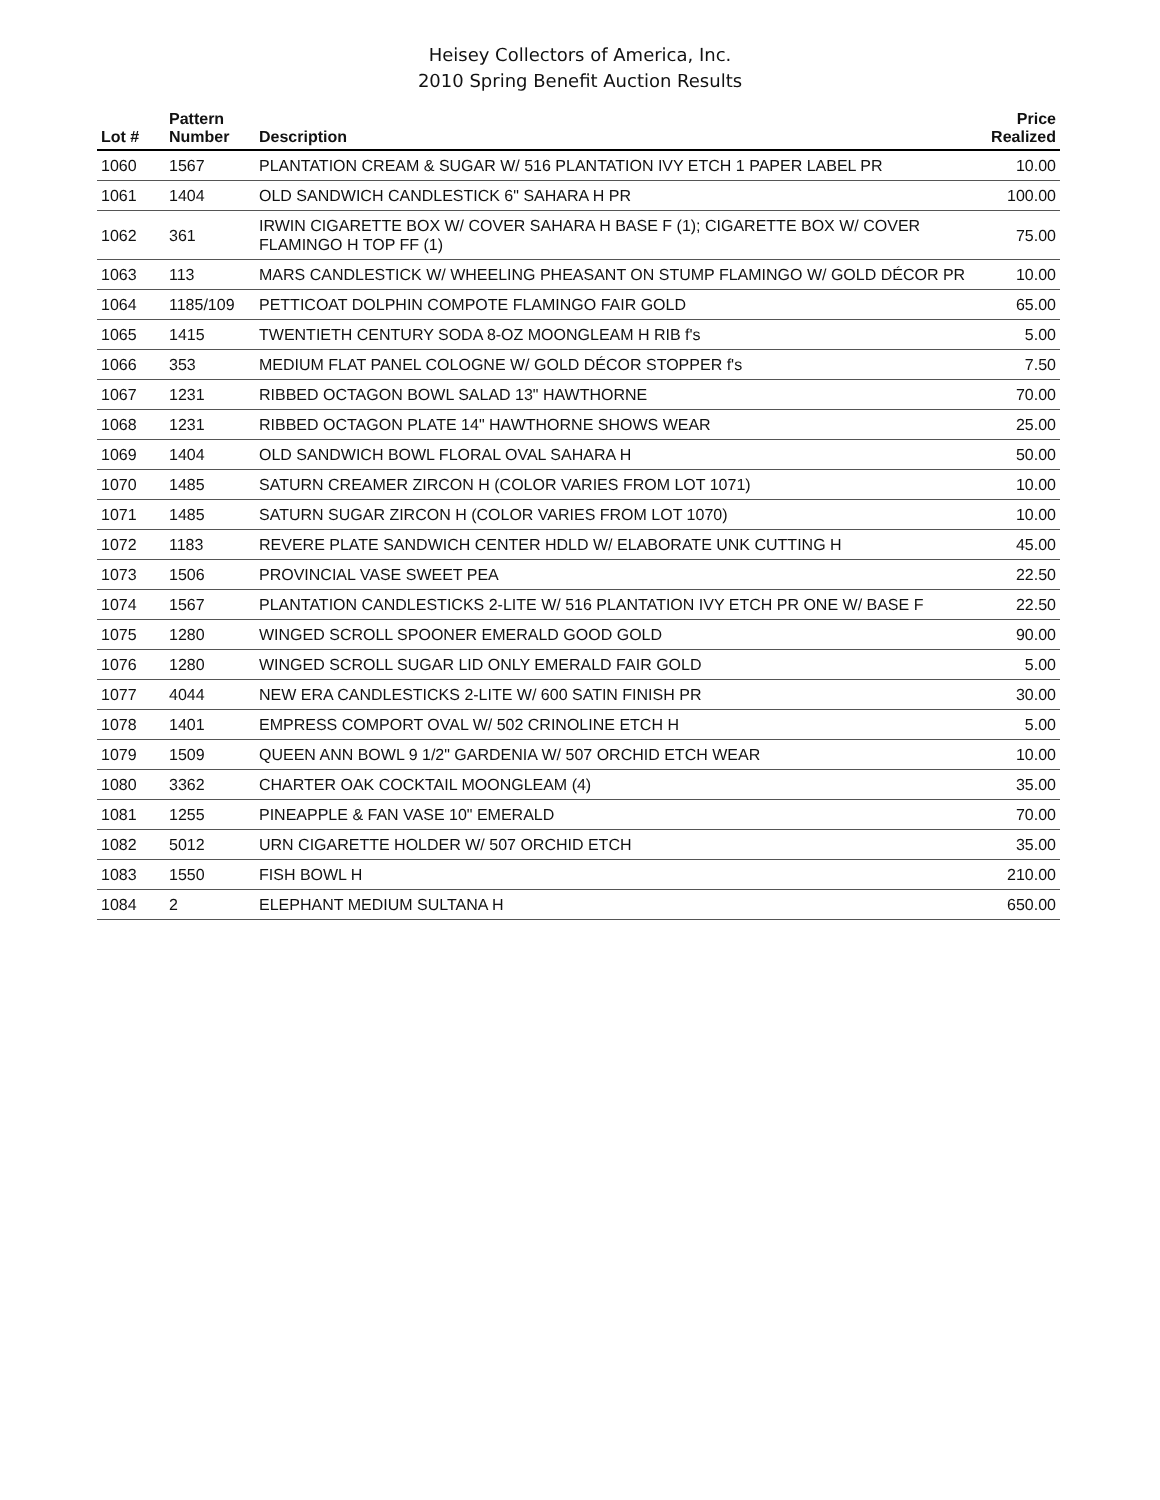Heisey Collectors of America, Inc.
2010 Spring Benefit Auction Results
| Lot # | Pattern Number | Description | Price Realized |
| --- | --- | --- | --- |
| 1060 | 1567 | PLANTATION CREAM & SUGAR W/ 516 PLANTATION IVY ETCH 1 PAPER LABEL PR | 10.00 |
| 1061 | 1404 | OLD SANDWICH CANDLESTICK 6" SAHARA H PR | 100.00 |
| 1062 | 361 | IRWIN CIGARETTE BOX W/ COVER SAHARA H BASE F (1); CIGARETTE BOX W/ COVER FLAMINGO H TOP FF (1) | 75.00 |
| 1063 | 113 | MARS CANDLESTICK W/ WHEELING PHEASANT ON STUMP FLAMINGO W/ GOLD DÉCOR PR | 10.00 |
| 1064 | 1185/109 | PETTICOAT DOLPHIN COMPOTE FLAMINGO FAIR GOLD | 65.00 |
| 1065 | 1415 | TWENTIETH CENTURY SODA 8-OZ MOONGLEAM H RIB f's | 5.00 |
| 1066 | 353 | MEDIUM FLAT PANEL COLOGNE W/ GOLD DÉCOR STOPPER f's | 7.50 |
| 1067 | 1231 | RIBBED OCTAGON BOWL SALAD 13" HAWTHORNE | 70.00 |
| 1068 | 1231 | RIBBED OCTAGON PLATE 14" HAWTHORNE SHOWS WEAR | 25.00 |
| 1069 | 1404 | OLD SANDWICH BOWL FLORAL OVAL SAHARA H | 50.00 |
| 1070 | 1485 | SATURN CREAMER ZIRCON H (COLOR VARIES FROM LOT 1071) | 10.00 |
| 1071 | 1485 | SATURN SUGAR ZIRCON H (COLOR VARIES FROM LOT 1070) | 10.00 |
| 1072 | 1183 | REVERE PLATE SANDWICH CENTER HDLD W/ ELABORATE UNK CUTTING H | 45.00 |
| 1073 | 1506 | PROVINCIAL VASE SWEET PEA | 22.50 |
| 1074 | 1567 | PLANTATION CANDLESTICKS 2-LITE W/ 516 PLANTATION IVY ETCH PR ONE W/ BASE F | 22.50 |
| 1075 | 1280 | WINGED SCROLL SPOONER EMERALD GOOD GOLD | 90.00 |
| 1076 | 1280 | WINGED SCROLL SUGAR LID ONLY EMERALD FAIR GOLD | 5.00 |
| 1077 | 4044 | NEW ERA CANDLESTICKS 2-LITE W/ 600 SATIN FINISH PR | 30.00 |
| 1078 | 1401 | EMPRESS COMPORT OVAL W/ 502 CRINOLINE ETCH H | 5.00 |
| 1079 | 1509 | QUEEN ANN BOWL 9 1/2" GARDENIA W/ 507 ORCHID ETCH WEAR | 10.00 |
| 1080 | 3362 | CHARTER OAK COCKTAIL MOONGLEAM (4) | 35.00 |
| 1081 | 1255 | PINEAPPLE & FAN VASE 10" EMERALD | 70.00 |
| 1082 | 5012 | URN CIGARETTE HOLDER W/ 507 ORCHID ETCH | 35.00 |
| 1083 | 1550 | FISH BOWL H | 210.00 |
| 1084 | 2 | ELEPHANT MEDIUM SULTANA H | 650.00 |